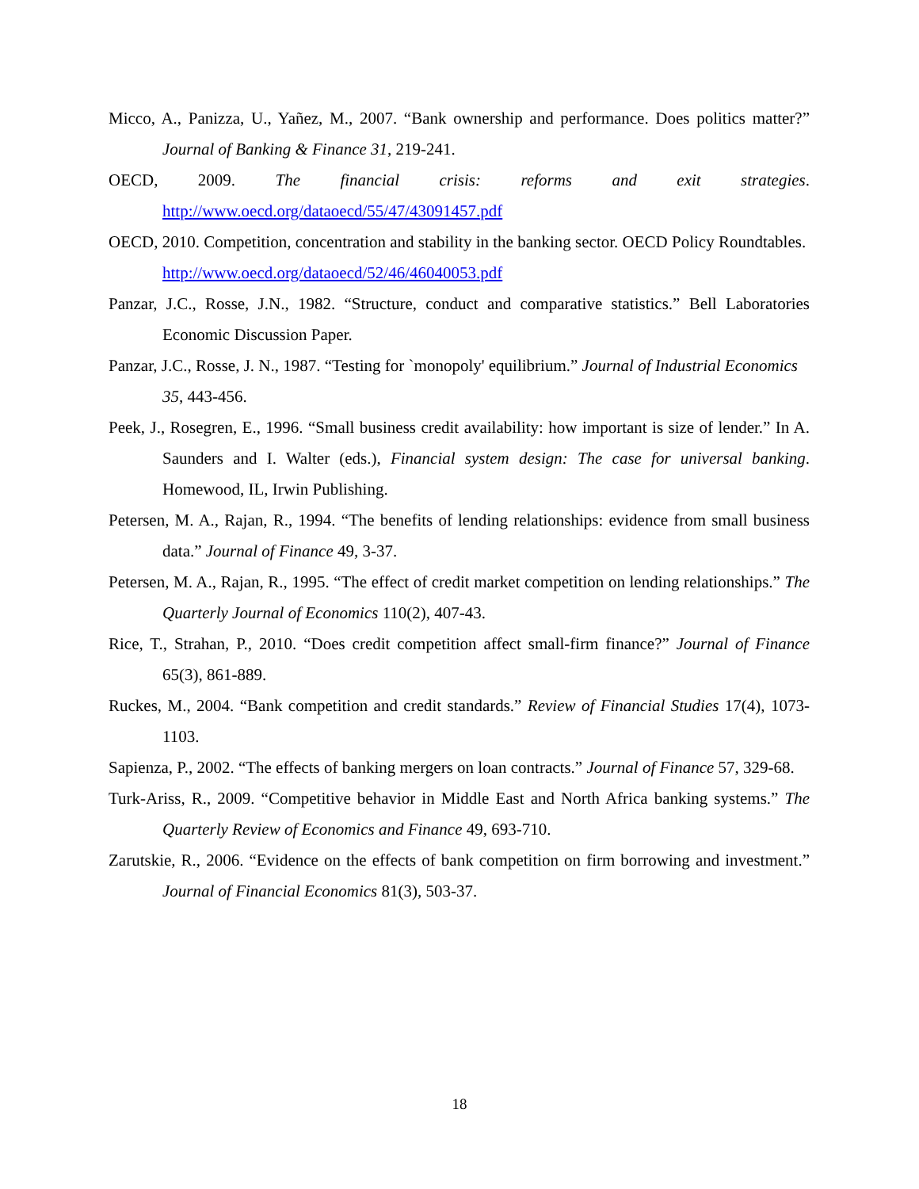Micco, A., Panizza, U., Yañez, M., 2007. “Bank ownership and performance. Does politics matter?” Journal of Banking & Finance 31, 219-241.
OECD, 2009. The financial crisis: reforms and exit strategies.
http://www.oecd.org/dataoecd/55/47/43091457.pdf
OECD, 2010. Competition, concentration and stability in the banking sector. OECD Policy Roundtables. http://www.oecd.org/dataoecd/52/46/46040053.pdf
Panzar, J.C., Rosse, J.N., 1982. “Structure, conduct and comparative statistics.” Bell Laboratories Economic Discussion Paper.
Panzar, J.C., Rosse, J. N., 1987. “Testing for `monopoly' equilibrium.” Journal of Industrial Economics 35, 443-456.
Peek, J., Rosegren, E., 1996. “Small business credit availability: how important is size of lender.” In A. Saunders and I. Walter (eds.), Financial system design: The case for universal banking. Homewood, IL, Irwin Publishing.
Petersen, M. A., Rajan, R., 1994. “The benefits of lending relationships: evidence from small business data.” Journal of Finance 49, 3-37.
Petersen, M. A., Rajan, R., 1995. “The effect of credit market competition on lending relationships.” The Quarterly Journal of Economics 110(2), 407-43.
Rice, T., Strahan, P., 2010. “Does credit competition affect small-firm finance?” Journal of Finance 65(3), 861-889.
Ruckes, M., 2004. “Bank competition and credit standards.” Review of Financial Studies 17(4), 1073-1103.
Sapienza, P., 2002. “The effects of banking mergers on loan contracts.” Journal of Finance 57, 329-68.
Turk-Ariss, R., 2009. “Competitive behavior in Middle East and North Africa banking systems.” The Quarterly Review of Economics and Finance 49, 693-710.
Zarutskie, R., 2006. “Evidence on the effects of bank competition on firm borrowing and investment.” Journal of Financial Economics 81(3), 503-37.
18